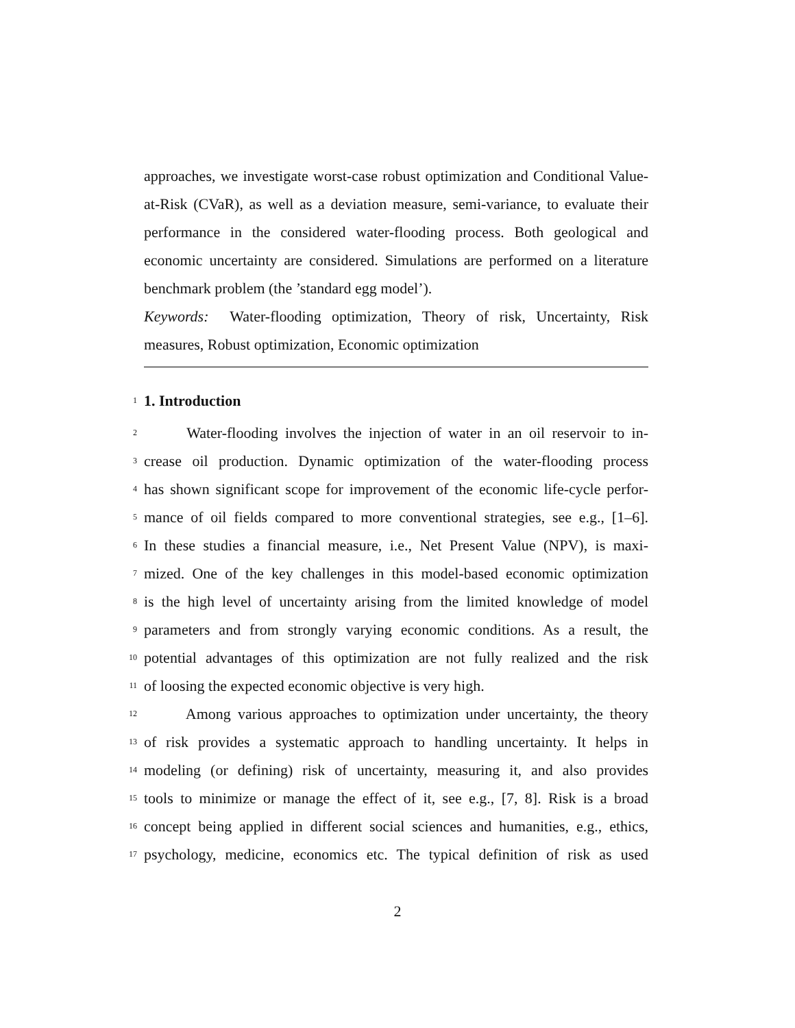approaches, we investigate worst-case robust optimization and Conditional Value-at-Risk (CVaR), as well as a deviation measure, semi-variance, to evaluate their performance in the considered water-flooding process. Both geological and economic uncertainty are considered. Simulations are performed on a literature benchmark problem (the ’standard egg model’).
Keywords: Water-flooding optimization, Theory of risk, Uncertainty, Risk measures, Robust optimization, Economic optimization
1
1. Introduction
2 Water-flooding involves the injection of water in an oil reservoir to in-
3 crease oil production. Dynamic optimization of the water-flooding process
4 has shown significant scope for improvement of the economic life-cycle perfor-
5 mance of oil fields compared to more conventional strategies, see e.g., [1–6].
6 In these studies a financial measure, i.e., Net Present Value (NPV), is maxi-
7 mized. One of the key challenges in this model-based economic optimization
8 is the high level of uncertainty arising from the limited knowledge of model
9 parameters and from strongly varying economic conditions. As a result, the
10 potential advantages of this optimization are not fully realized and the risk
11 of loosing the expected economic objective is very high.
12 Among various approaches to optimization under uncertainty, the theory
13 of risk provides a systematic approach to handling uncertainty. It helps in
14 modeling (or defining) risk of uncertainty, measuring it, and also provides
15 tools to minimize or manage the effect of it, see e.g., [7, 8]. Risk is a broad
16 concept being applied in different social sciences and humanities, e.g., ethics,
17 psychology, medicine, economics etc. The typical definition of risk as used
2